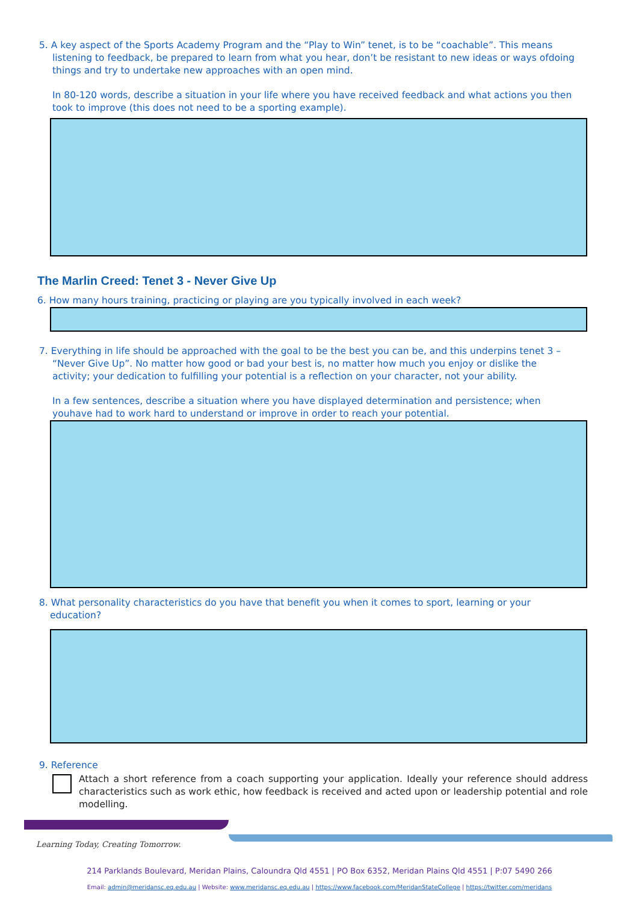5. A key aspect of the Sports Academy Program and the “Play to Win” tenet, is to be “coachable”. This means
listening to feedback, be prepared to learn from what you hear, don’t be resistant to new ideas or ways ofdoing things and try to undertake new approaches with an open mind.
In 80-120 words, describe a situation in your life where you have received feedback and what actions you then took to improve (this does not need to be a sporting example).
The Marlin Creed: Tenet 3 - Never Give Up
6. How many hours training, practicing or playing are you typically involved in each week?
7. Everything in life should be approached with the goal to be the best you can be, and this underpins tenet 3 –
“Never Give Up”. No matter how good or bad your best is, no matter how much you enjoy or dislike the activity; your dedication to fulfilling your potential is a reflection on your character, not your ability.
In a few sentences, describe a situation where you have displayed determination and persistence; when youhave had to work hard to understand or improve in order to reach your potential.
8. What personality characteristics do you have that benefit you when it comes to sport, learning or your
education?
9. Reference
Attach a short reference from a coach supporting your application. Ideally your reference should address characteristics such as work ethic, how feedback is received and acted upon or leadership potential and role modelling.
Learning Today, Creating Tomorrow.
214 Parklands Boulevard, Meridan Plains, Caloundra Qld 4551 | PO Box 6352, Meridan Plains Qld 4551 | P:07 5490 266
Email: admin@meridansc.eq.edu.au | Website: www.meridansc.eq.edu.au | https://www.facebook.com/MeridanStateCollege | https://twitter.com/meridans